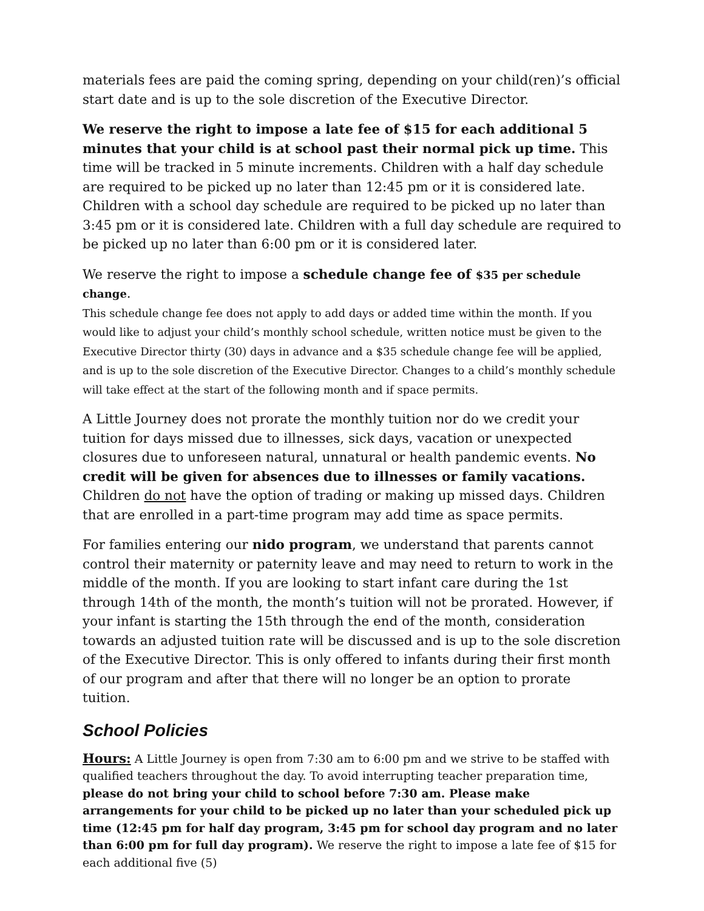materials fees are paid the coming spring, depending on your child(ren)’s official start date and is up to the sole discretion of the Executive Director.
We reserve the right to impose a late fee of $15 for each additional 5 minutes that your child is at school past their normal pick up time. This time will be tracked in 5 minute increments. Children with a half day schedule are required to be picked up no later than 12:45 pm or it is considered late. Children with a school day schedule are required to be picked up no later than 3:45 pm or it is considered late. Children with a full day schedule are required to be picked up no later than 6:00 pm or it is considered later.
We reserve the right to impose a schedule change fee of $35 per schedule change.
This schedule change fee does not apply to add days or added time within the month. If you would like to adjust your child’s monthly school schedule, written notice must be given to the Executive Director thirty (30) days in advance and a $35 schedule change fee will be applied, and is up to the sole discretion of the Executive Director. Changes to a child’s monthly schedule will take effect at the start of the following month and if space permits.
A Little Journey does not prorate the monthly tuition nor do we credit your tuition for days missed due to illnesses, sick days, vacation or unexpected closures due to unforeseen natural, unnatural or health pandemic events. No credit will be given for absences due to illnesses or family vacations. Children do not have the option of trading or making up missed days. Children that are enrolled in a part-time program may add time as space permits.
For families entering our nido program, we understand that parents cannot control their maternity or paternity leave and may need to return to work in the middle of the month. If you are looking to start infant care during the 1st through 14th of the month, the month’s tuition will not be prorated. However, if your infant is starting the 15th through the end of the month, consideration towards an adjusted tuition rate will be discussed and is up to the sole discretion of the Executive Director. This is only offered to infants during their first month of our program and after that there will no longer be an option to prorate tuition.
School Policies
Hours: A Little Journey is open from 7:30 am to 6:00 pm and we strive to be staffed with qualified teachers throughout the day. To avoid interrupting teacher preparation time, please do not bring your child to school before 7:30 am. Please make arrangements for your child to be picked up no later than your scheduled pick up time (12:45 pm for half day program, 3:45 pm for school day program and no later than 6:00 pm for full day program). We reserve the right to impose a late fee of $15 for each additional five (5)